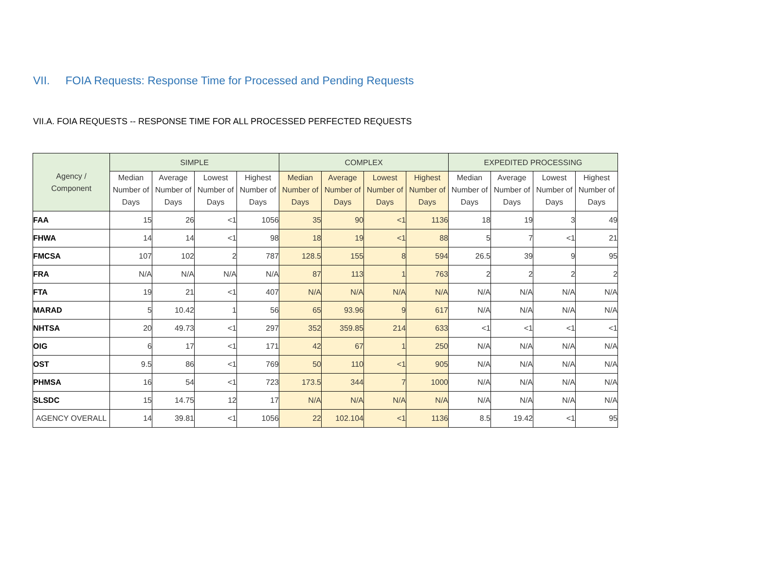VII. FOIA Requests: Response Time for Processed and Pending Requests
VII.A. FOIA REQUESTS -- RESPONSE TIME FOR ALL PROCESSED PERFECTED REQUESTS
| Agency / Component | SIMPLE | | | | COMPLEX | | | | EXPEDITED PROCESSING | | | |
| --- | --- | --- | --- | --- | --- | --- | --- | --- | --- | --- | --- | --- |
| | Median Number of Days | Average Number of Days | Lowest Number of Days | Highest Number of Days | Median Number of Days | Average Number of Days | Lowest Number of Days | Highest Number of Days | Median Number of Days | Average Number of Days | Lowest Number of Days | Highest Number of Days |
| FAA | 15 | 26 | <1 | 1056 | 35 | 90 | <1 | 1136 | 18 | 19 | 3 | 49 |
| FHWA | 14 | 14 | <1 | 98 | 18 | 19 | <1 | 88 | 5 | 7 | <1 | 21 |
| FMCSA | 107 | 102 | 2 | 787 | 128.5 | 155 | 8 | 594 | 26.5 | 39 | 9 | 95 |
| FRA | N/A | N/A | N/A | N/A | 87 | 113 | 1 | 763 | 2 | 2 | 2 | 2 |
| FTA | 19 | 21 | <1 | 407 | N/A | N/A | N/A | N/A | N/A | N/A | N/A | N/A |
| MARAD | 5 | 10.42 | 1 | 56 | 65 | 93.96 | 9 | 617 | N/A | N/A | N/A | N/A |
| NHTSA | 20 | 49.73 | <1 | 297 | 352 | 359.85 | 214 | 633 | <1 | <1 | <1 | <1 |
| OIG | 6 | 17 | <1 | 171 | 42 | 67 | 1 | 250 | N/A | N/A | N/A | N/A |
| OST | 9.5 | 86 | <1 | 769 | 50 | 110 | <1 | 905 | N/A | N/A | N/A | N/A |
| PHMSA | 16 | 54 | <1 | 723 | 173.5 | 344 | 7 | 1000 | N/A | N/A | N/A | N/A |
| SLSDC | 15 | 14.75 | 12 | 17 | N/A | N/A | N/A | N/A | N/A | N/A | N/A | N/A |
| AGENCY OVERALL | 14 | 39.81 | <1 | 1056 | 22 | 102.104 | <1 | 1136 | 8.5 | 19.42 | <1 | 95 |